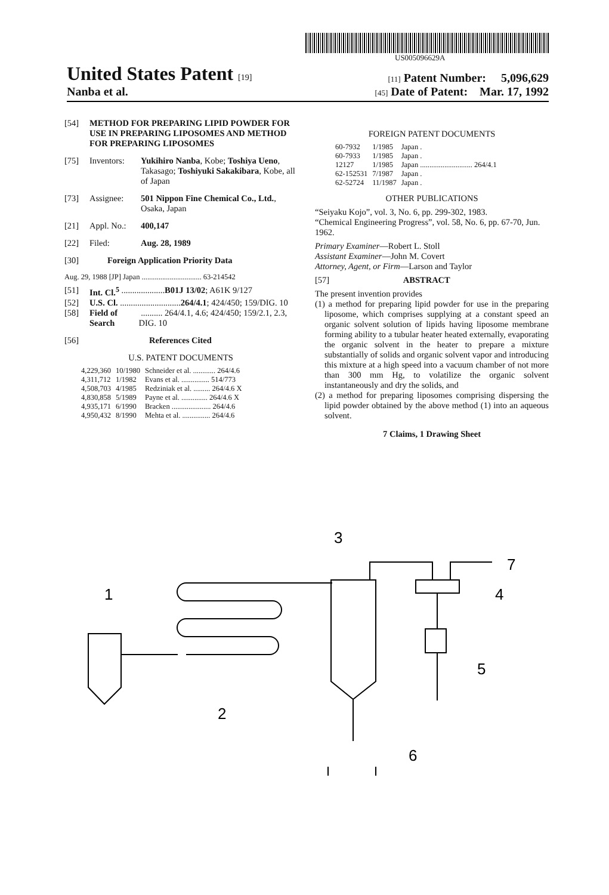US005096629A
United States Patent [19] [11] Patent Number: 5,096,629
Nanba et al. [45] Date of Patent: Mar. 17, 1992
[54] METHOD FOR PREPARING LIPID POWDER FOR USE IN PREPARING LIPOSOMES AND METHOD FOR PREPARING LIPOSOMES
[75] Inventors: Yukihiro Nanba, Kobe; Toshiya Ueno, Takasago; Toshiyuki Sakakibara, Kobe, all of Japan
[73] Assignee: 501 Nippon Fine Chemical Co., Ltd., Osaka, Japan
[21] Appl. No.: 400,147
[22] Filed: Aug. 28, 1989
[30] Foreign Application Priority Data
Aug. 29, 1988 [JP] Japan ................................ 63-214542
[51] Int. Cl.<sup>5</sup> .................... B01J 13/02; A61K 9/127
[52] U.S. Cl. ............................ 264/4.1; 424/450; 159/DIG. 10
[58] Field of Search .......... 264/4.1, 4.6; 424/450; 159/2.1, 2.3, DIG. 10
[56] References Cited
U.S. PATENT DOCUMENTS
| 4,229,360 | 10/1980 | Schneider et al. ............ 264/4.6 |
| 4,311,712 | 1/1982 | Evans et al. ............... 514/773 |
| 4,508,703 | 4/1985 | Redziniak et al. ......... 264/4.6 X |
| 4,830,858 | 5/1989 | Payne et al. .............. 264/4.6 X |
| 4,935,171 | 6/1990 | Bracken ..................... 264/4.6 |
| 4,950,432 | 8/1990 | Mehta et al. ............... 264/4.6 |
FOREIGN PATENT DOCUMENTS
| 60-7932 | 1/1985 | Japan . |
| 60-7933 | 1/1985 | Japan . |
| 12127 | 1/1985 | Japan ............................ 264/4.1 |
| 62-152531 | 7/1987 | Japan . |
| 62-52724 | 11/1987 | Japan . |
OTHER PUBLICATIONS
“Seiyaku Kojo”, vol. 3, No. 6, pp. 299-302, 1983.
“Chemical Engineering Progress”, vol. 58, No. 6, pp. 67-70, Jun. 1962.
Primary Examiner—Robert L. Stoll
Assistant Examiner—John M. Covert
Attorney, Agent, or Firm—Larson and Taylor
[57] ABSTRACT
The present invention provides
(1) a method for preparing lipid powder for use in the preparing liposome, which comprises supplying at a constant speed an organic solvent solution of lipids having liposome membrane forming ability to a tubular heater heated externally, evaporating the organic solvent in the heater to prepare a mixture substantially of solids and organic solvent vapor and introducing this mixture at a high speed into a vacuum chamber of not more than 300 mm Hg, to volatilize the organic solvent instantaneously and dry the solids, and
(2) a method for preparing liposomes comprising dispersing the lipid powder obtained by the above method (1) into an aqueous solvent.
7 Claims, 1 Drawing Sheet
1
2
3
4
5
6
7